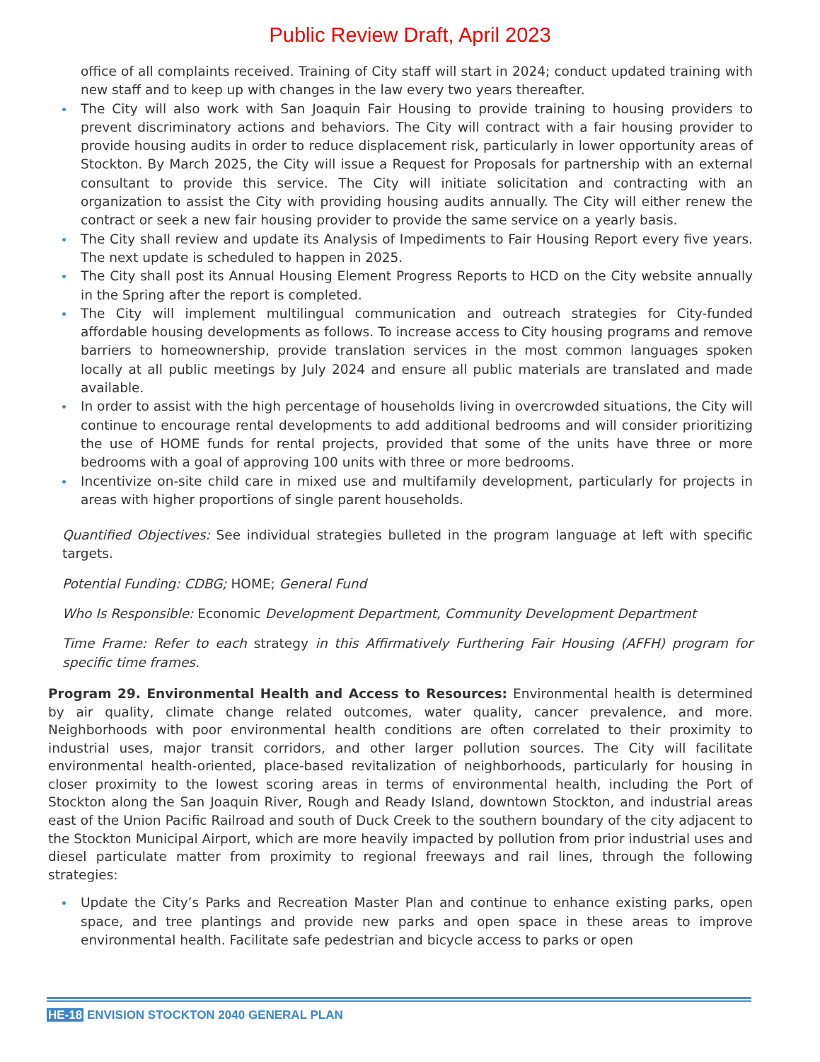Public Review Draft, April 2023
office of all complaints received. Training of City staff will start in 2024; conduct updated training with new staff and to keep up with changes in the law every two years thereafter.
The City will also work with San Joaquin Fair Housing to provide training to housing providers to prevent discriminatory actions and behaviors. The City will contract with a fair housing provider to provide housing audits in order to reduce displacement risk, particularly in lower opportunity areas of Stockton. By March 2025, the City will issue a Request for Proposals for partnership with an external consultant to provide this service. The City will initiate solicitation and contracting with an organization to assist the City with providing housing audits annually. The City will either renew the contract or seek a new fair housing provider to provide the same service on a yearly basis.
The City shall review and update its Analysis of Impediments to Fair Housing Report every five years. The next update is scheduled to happen in 2025.
The City shall post its Annual Housing Element Progress Reports to HCD on the City website annually in the Spring after the report is completed.
The City will implement multilingual communication and outreach strategies for City-funded affordable housing developments as follows. To increase access to City housing programs and remove barriers to homeownership, provide translation services in the most common languages spoken locally at all public meetings by July 2024 and ensure all public materials are translated and made available.
In order to assist with the high percentage of households living in overcrowded situations, the City will continue to encourage rental developments to add additional bedrooms and will consider prioritizing the use of HOME funds for rental projects, provided that some of the units have three or more bedrooms with a goal of approving 100 units with three or more bedrooms.
Incentivize on-site child care in mixed use and multifamily development, particularly for projects in areas with higher proportions of single parent households.
Quantified Objectives: See individual strategies bulleted in the program language at left with specific targets.
Potential Funding: CDBG; HOME; General Fund
Who Is Responsible: Economic Development Department, Community Development Department
Time Frame: Refer to each strategy in this Affirmatively Furthering Fair Housing (AFFH) program for specific time frames.
Program 29. Environmental Health and Access to Resources: Environmental health is determined by air quality, climate change related outcomes, water quality, cancer prevalence, and more. Neighborhoods with poor environmental health conditions are often correlated to their proximity to industrial uses, major transit corridors, and other larger pollution sources. The City will facilitate environmental health-oriented, place-based revitalization of neighborhoods, particularly for housing in closer proximity to the lowest scoring areas in terms of environmental health, including the Port of Stockton along the San Joaquin River, Rough and Ready Island, downtown Stockton, and industrial areas east of the Union Pacific Railroad and south of Duck Creek to the southern boundary of the city adjacent to the Stockton Municipal Airport, which are more heavily impacted by pollution from prior industrial uses and diesel particulate matter from proximity to regional freeways and rail lines, through the following strategies:
Update the City’s Parks and Recreation Master Plan and continue to enhance existing parks, open space, and tree plantings and provide new parks and open space in these areas to improve environmental health. Facilitate safe pedestrian and bicycle access to parks or open
HE-18 ENVISION STOCKTON 2040 GENERAL PLAN